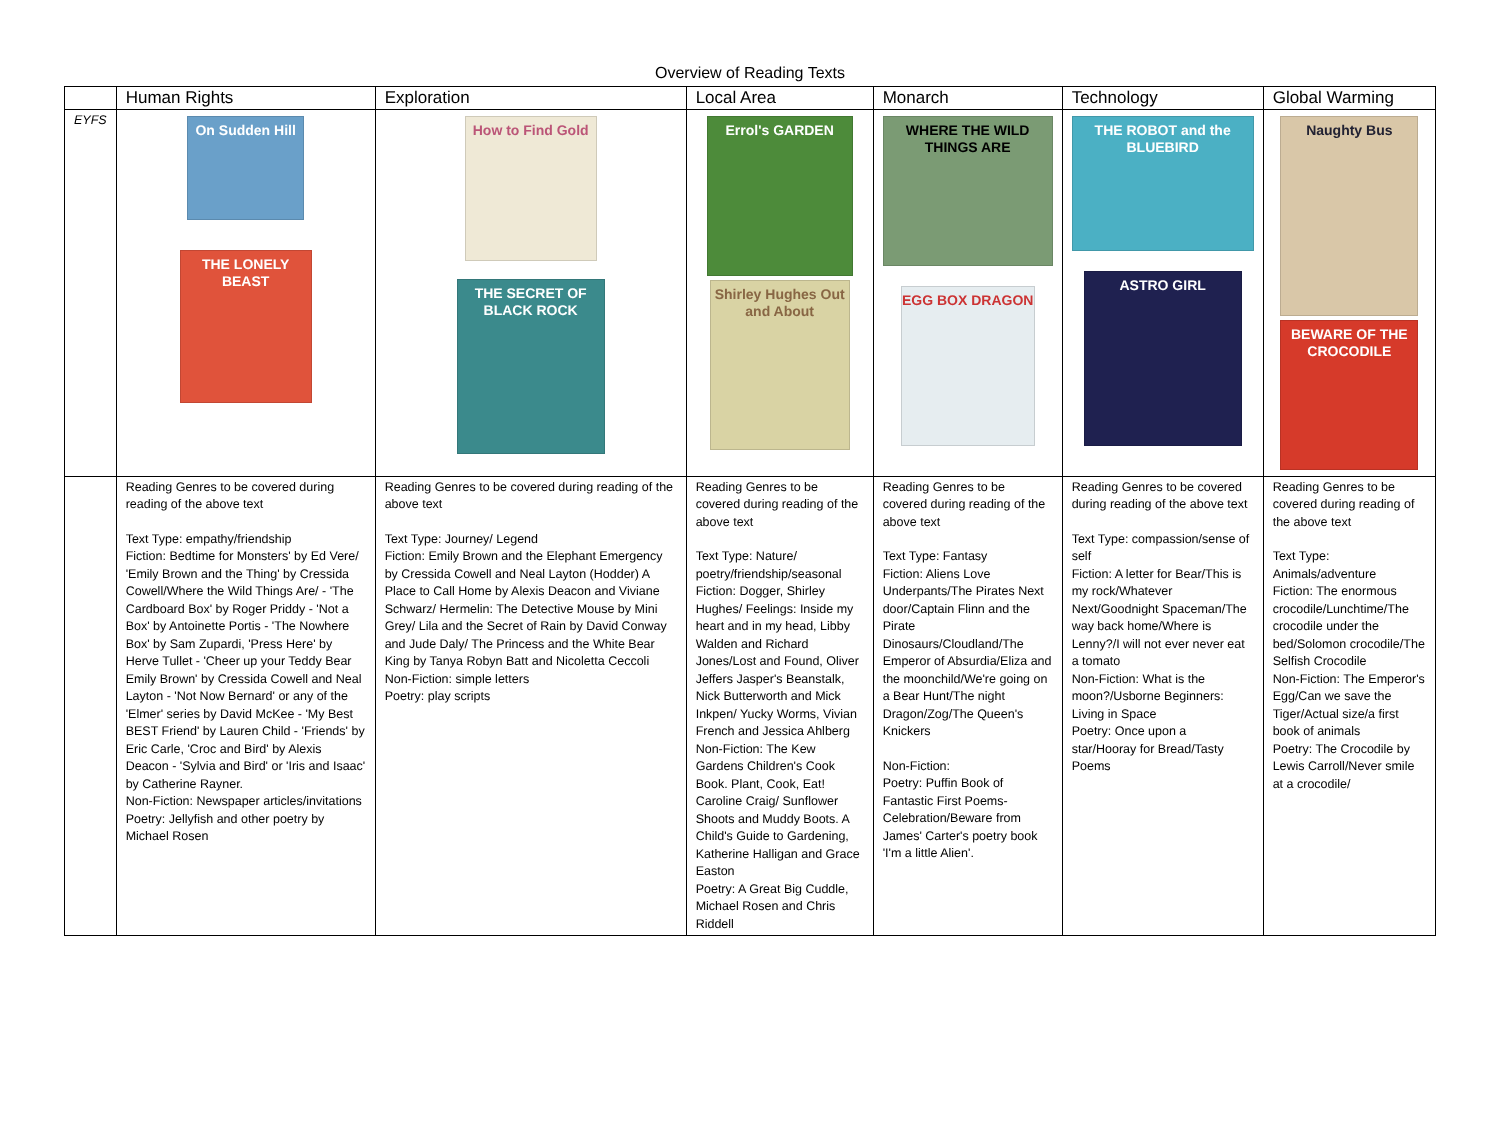Overview of Reading Texts
| | Human Rights | Exploration | Local Area | Monarch | Technology | Global Warming |
| --- | --- | --- | --- | --- | --- | --- |
| EYFS | On Sudden Hill THE LONELY BEAST | How to Find Gold THE SECRET OF BLACK ROCK | Errol's GARDEN Shirley Hughes Out and About | WHERE THE WILD THINGS ARE EGG BOX DRAGON | THE ROBOT and the BLUEBIRD ASTRO GIRL | Naughty Bus BEWARE OF THE CROCODILE |
| | Reading Genres to be covered during reading of the above text Text Type: empathy/friendship Fiction: Bedtime for Monsters' by Ed Vere/ 'Emily Brown and the Thing' by Cressida Cowell/Where the Wild Things Are/ - 'The Cardboard Box' by Roger Priddy - 'Not a Box' by Antoinette Portis - 'The Nowhere Box' by Sam Zupardi, 'Press Here' by Herve Tullet - 'Cheer up your Teddy Bear Emily Brown' by Cressida Cowell and Neal Layton - 'Not Now Bernard' or any of the 'Elmer' series by David McKee - 'My Best BEST Friend' by Lauren Child - 'Friends' by Eric Carle, 'Croc and Bird' by Alexis Deacon - 'Sylvia and Bird' or 'Iris and Isaac' by Catherine Rayner. Non-Fiction: Newspaper articles/invitations Poetry: Jellyfish and other poetry by Michael Rosen | Reading Genres to be covered during reading of the above text Text Type: Journey/ Legend Fiction: Emily Brown and the Elephant Emergency by Cressida Cowell and Neal Layton (Hodder) A Place to Call Home by Alexis Deacon and Viviane Schwarz/ Hermelin: The Detective Mouse by Mini Grey/ Lila and the Secret of Rain by David Conway and Jude Daly/ The Princess and the White Bear King by Tanya Robyn Batt and Nicoletta Ceccoli Non-Fiction: simple letters Poetry: play scripts | Reading Genres to be covered during reading of the above text Text Type: Nature/ poetry/friendship/seasonal Fiction: Dogger, Shirley Hughes/ Feelings: Inside my heart and in my head, Libby Walden and Richard Jones/Lost and Found, Oliver Jeffers Jasper's Beanstalk, Nick Butterworth and Mick Inkpen/ Yucky Worms, Vivian French and Jessica Ahlberg Non-Fiction: The Kew Gardens Children's Cook Book. Plant, Cook, Eat! Caroline Craig/ Sunflower Shoots and Muddy Boots. A Child's Guide to Gardening, Katherine Halligan and Grace Easton Poetry: A Great Big Cuddle, Michael Rosen and Chris Riddell | Reading Genres to be covered during reading of the above text Text Type: Fantasy Fiction: Aliens Love Underpants/The Pirates Next door/Captain Flinn and the Pirate Dinosaurs/Cloudland/The Emperor of Absurdia/Eliza and the moonchild/We're going on a Bear Hunt/The night Dragon/Zog/The Queen's Knickers Non-Fiction: Poetry: Puffin Book of Fantastic First Poems-Celebration/Beware from James' Carter's poetry book 'I'm a little Alien'. | Reading Genres to be covered during reading of the above text Text Type: compassion/sense of self Fiction: A letter for Bear/This is my rock/Whatever Next/Goodnight Spaceman/The way back home/Where is Lenny?/I will not ever never eat a tomato Non-Fiction: What is the moon?/Usborne Beginners: Living in Space Poetry: Once upon a star/Hooray for Bread/Tasty Poems | Reading Genres to be covered during reading of the above text Text Type: Animals/adventure Fiction: The enormous crocodile/Lunchtime/The crocodile under the bed/Solomon crocodile/The Selfish Crocodile Non-Fiction: The Emperor's Egg/Can we save the Tiger/Actual size/a first book of animals Poetry: The Crocodile by Lewis Carroll/Never smile at a crocodile/ |